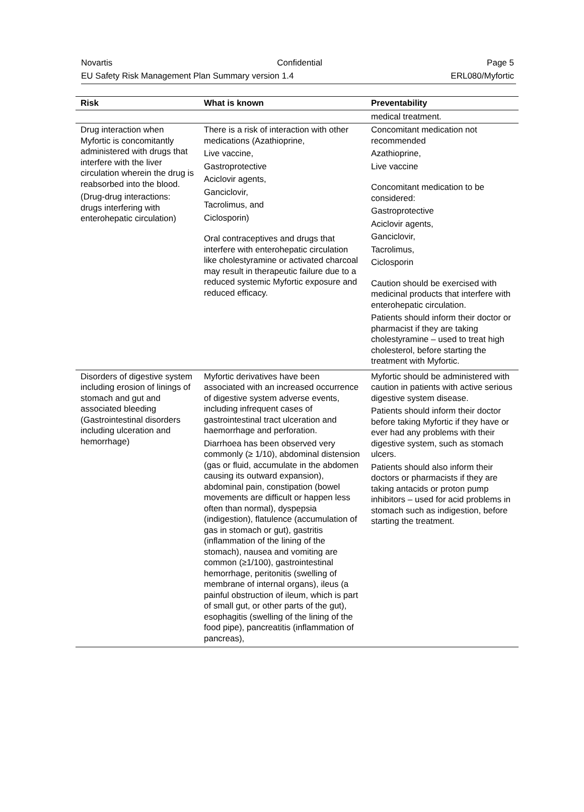Novartis Confidential Page 5
EU Safety Risk Management Plan Summary version 1.4 ERL080/Myfortic
| Risk | What is known | Preventability |
| --- | --- | --- |
| | | medical treatment. |
| Drug interaction when Myfortic is concomitantly administered with drugs that interfere with the liver circulation wherein the drug is reabsorbed into the blood. (Drug-drug interactions: drugs interfering with enterohepatic circulation) | There is a risk of interaction with other medications (Azathioprine, Live vaccine, Gastroprotective Aciclovir agents, Ganciclovir, Tacrolimus, and Ciclosporin) Oral contraceptives and drugs that interfere with enterohepatic circulation like cholestyramine or activated charcoal may result in therapeutic failure due to a reduced systemic Myfortic exposure and reduced efficacy. | Concomitant medication not recommended Azathioprine, Live vaccine Concomitant medication to be considered: Gastroprotective Aciclovir agents, Ganciclovir, Tacrolimus, Ciclosporin Caution should be exercised with medicinal products that interfere with enterohepatic circulation. Patients should inform their doctor or pharmacist if they are taking cholestyramine – used to treat high cholesterol, before starting the treatment with Myfortic. |
| Disorders of digestive system including erosion of linings of stomach and gut and associated bleeding (Gastrointestinal disorders including ulceration and hemorrhage) | Myfortic derivatives have been associated with an increased occurrence of digestive system adverse events, including infrequent cases of gastrointestinal tract ulceration and haemorrhage and perforation. Diarrhoea has been observed very commonly (≥ 1/10), abdominal distension (gas or fluid, accumulate in the abdomen causing its outward expansion), abdominal pain, constipation (bowel movements are difficult or happen less often than normal), dyspepsia (indigestion), flatulence (accumulation of gas in stomach or gut), gastritis (inflammation of the lining of the stomach), nausea and vomiting are common (≥1/100), gastrointestinal hemorrhage, peritonitis (swelling of membrane of internal organs), ileus (a painful obstruction of ileum, which is part of small gut, or other parts of the gut), esophagitis (swelling of the lining of the food pipe), pancreatitis (inflammation of pancreas), | Myfortic should be administered with caution in patients with active serious digestive system disease. Patients should inform their doctor before taking Myfortic if they have or ever had any problems with their digestive system, such as stomach ulcers. Patients should also inform their doctors or pharmacists if they are taking antacids or proton pump inhibitors – used for acid problems in stomach such as indigestion, before starting the treatment. |